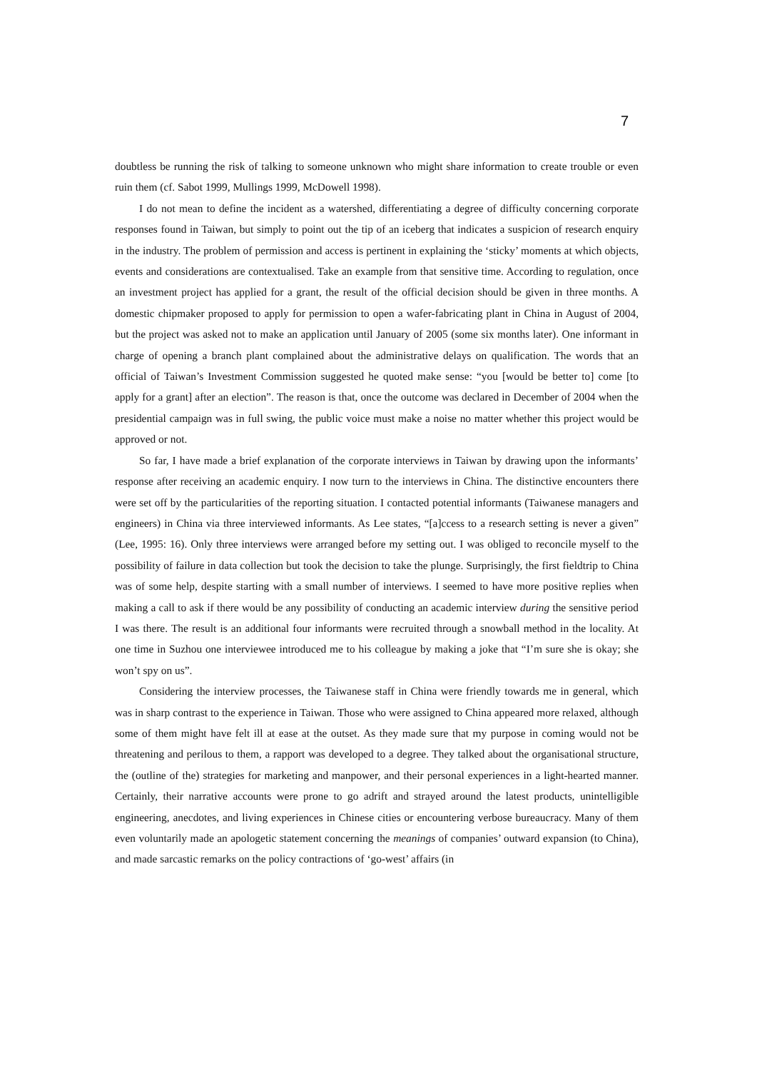7
doubtless be running the risk of talking to someone unknown who might share information to create trouble or even ruin them (cf. Sabot 1999, Mullings 1999, McDowell 1998).
I do not mean to define the incident as a watershed, differentiating a degree of difficulty concerning corporate responses found in Taiwan, but simply to point out the tip of an iceberg that indicates a suspicion of research enquiry in the industry. The problem of permission and access is pertinent in explaining the ‘sticky’ moments at which objects, events and considerations are contextualised. Take an example from that sensitive time. According to regulation, once an investment project has applied for a grant, the result of the official decision should be given in three months. A domestic chipmaker proposed to apply for permission to open a wafer-fabricating plant in China in August of 2004, but the project was asked not to make an application until January of 2005 (some six months later). One informant in charge of opening a branch plant complained about the administrative delays on qualification. The words that an official of Taiwan’s Investment Commission suggested he quoted make sense: “you [would be better to] come [to apply for a grant] after an election”. The reason is that, once the outcome was declared in December of 2004 when the presidential campaign was in full swing, the public voice must make a noise no matter whether this project would be approved or not.
So far, I have made a brief explanation of the corporate interviews in Taiwan by drawing upon the informants’ response after receiving an academic enquiry. I now turn to the interviews in China. The distinctive encounters there were set off by the particularities of the reporting situation. I contacted potential informants (Taiwanese managers and engineers) in China via three interviewed informants. As Lee states, “[a]ccess to a research setting is never a given” (Lee, 1995: 16). Only three interviews were arranged before my setting out. I was obliged to reconcile myself to the possibility of failure in data collection but took the decision to take the plunge. Surprisingly, the first fieldtrip to China was of some help, despite starting with a small number of interviews. I seemed to have more positive replies when making a call to ask if there would be any possibility of conducting an academic interview during the sensitive period I was there. The result is an additional four informants were recruited through a snowball method in the locality. At one time in Suzhou one interviewee introduced me to his colleague by making a joke that “I’m sure she is okay; she won’t spy on us”.
Considering the interview processes, the Taiwanese staff in China were friendly towards me in general, which was in sharp contrast to the experience in Taiwan. Those who were assigned to China appeared more relaxed, although some of them might have felt ill at ease at the outset. As they made sure that my purpose in coming would not be threatening and perilous to them, a rapport was developed to a degree. They talked about the organisational structure, the (outline of the) strategies for marketing and manpower, and their personal experiences in a light-hearted manner. Certainly, their narrative accounts were prone to go adrift and strayed around the latest products, unintelligible engineering, anecdotes, and living experiences in Chinese cities or encountering verbose bureaucracy. Many of them even voluntarily made an apologetic statement concerning the meanings of companies’ outward expansion (to China), and made sarcastic remarks on the policy contractions of ‘go-west’ affairs (in